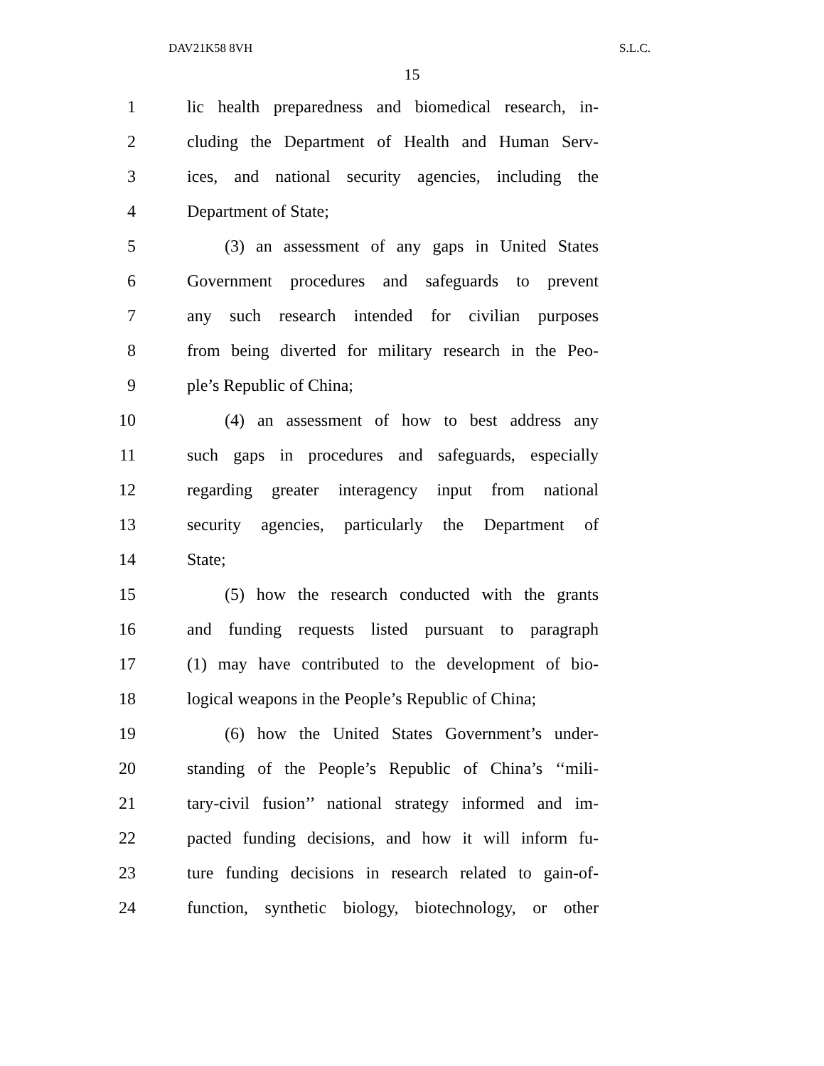DAV21K58 8VH S.L.C.
15
1 lic health preparedness and biomedical research, in-
2 cluding the Department of Health and Human Serv-
3 ices, and national security agencies, including the
4 Department of State;
5 (3) an assessment of any gaps in United States
6 Government procedures and safeguards to prevent
7 any such research intended for civilian purposes
8 from being diverted for military research in the Peo-
9 ple’s Republic of China;
10 (4) an assessment of how to best address any
11 such gaps in procedures and safeguards, especially
12 regarding greater interagency input from national
13 security agencies, particularly the Department of
14 State;
15 (5) how the research conducted with the grants
16 and funding requests listed pursuant to paragraph
17 (1) may have contributed to the development of bio-
18 logical weapons in the People’s Republic of China;
19 (6) how the United States Government’s under-
20 standing of the People’s Republic of China’s ‘‘mili-
21 tary-civil fusion’’ national strategy informed and im-
22 pacted funding decisions, and how it will inform fu-
23 ture funding decisions in research related to gain-of-
24 function, synthetic biology, biotechnology, or other